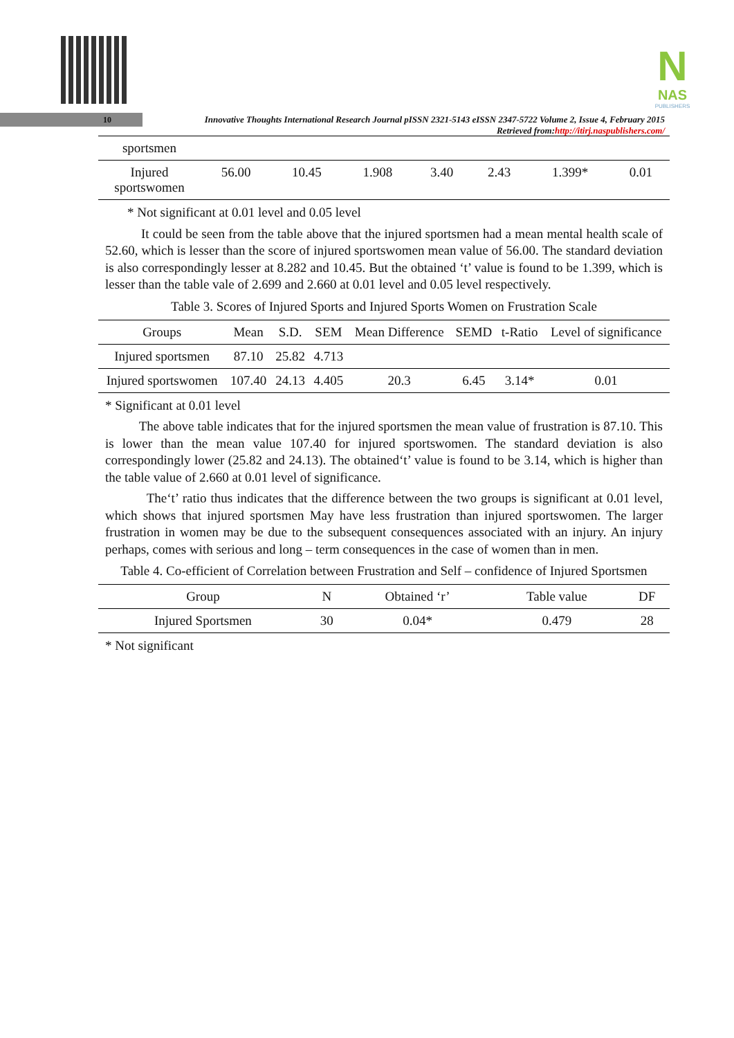N
NAS
PUBLISHERS
10
Innovative Thoughts International Research Journal pISSN 2321-5143 eISSN 2347-5722 Volume 2, Issue 4, February 2015
Retrieved from:http://itirj.naspublishers.com/
| sportsmen | | | | | | | |
| Injured sportswomen | 56.00 | 10.45 | 1.908 | 3.40 | 2.43 | 1.399* | 0.01 |
* Not significant at 0.01 level and 0.05 level
It could be seen from the table above that the injured sportsmen had a mean mental health scale of 52.60, which is lesser than the score of injured sportswomen mean value of 56.00. The standard deviation is also correspondingly lesser at 8.282 and 10.45. But the obtained ‘t’ value is found to be 1.399, which is lesser than the table vale of 2.699 and 2.660 at 0.01 level and 0.05 level respectively.
Table 3. Scores of Injured Sports and Injured Sports Women on Frustration Scale
| Groups | Mean | S.D. | SEM | Mean Difference | SEMD | t-Ratio | Level of significance |
| --- | --- | --- | --- | --- | --- | --- | --- |
| Injured sportsmen | 87.10 | 25.82 | 4.713 | | | | |
| Injured sportswomen | 107.40 | 24.13 | 4.405 | 20.3 | 6.45 | 3.14* | 0.01 |
* Significant at 0.01 level
The above table indicates that for the injured sportsmen the mean value of frustration is 87.10. This is lower than the mean value 107.40 for injured sportswomen. The standard deviation is also correspondingly lower (25.82 and 24.13). The obtained‘t’ value is found to be 3.14, which is higher than the table value of 2.660 at 0.01 level of significance.
The‘t’ ratio thus indicates that the difference between the two groups is significant at 0.01 level, which shows that injured sportsmen May have less frustration than injured sportswomen. The larger frustration in women may be due to the subsequent consequences associated with an injury. An injury perhaps, comes with serious and long – term consequences in the case of women than in men.
Table 4. Co-efficient of Correlation between Frustration and Self – confidence of Injured Sportsmen
| Group | N | Obtained ‘r’ | Table value | DF |
| --- | --- | --- | --- | --- |
| Injured Sportsmen | 30 | 0.04* | 0.479 | 28 |
* Not significant